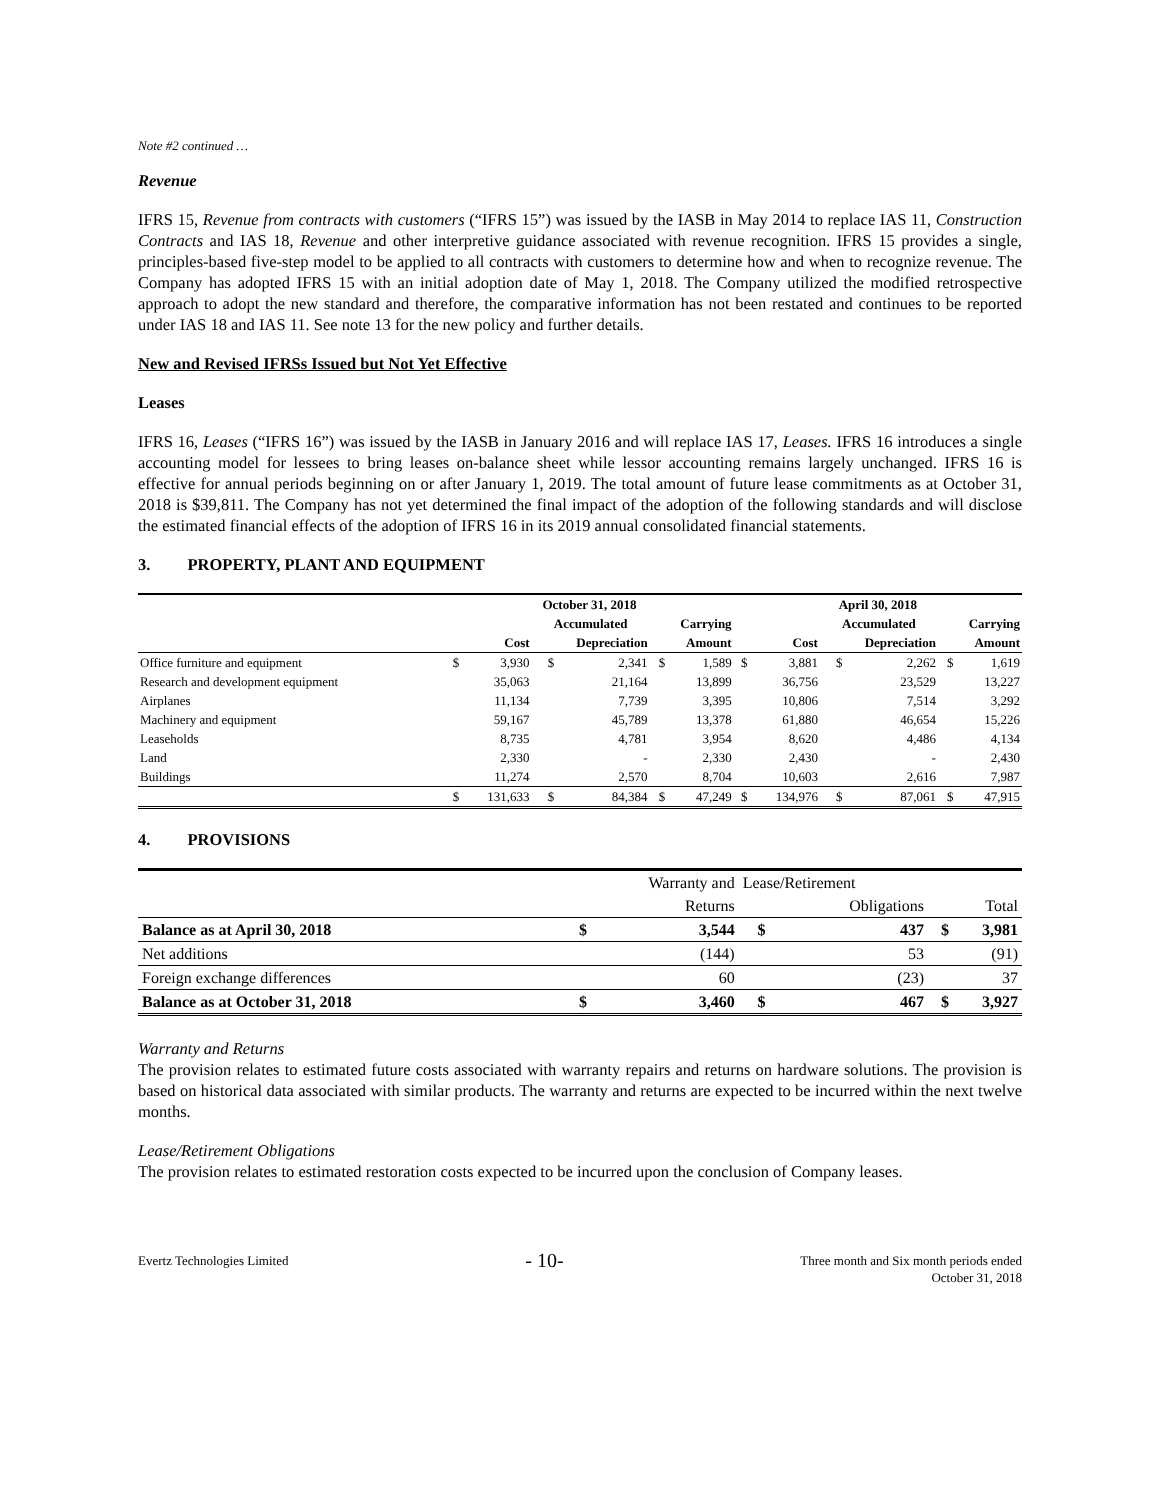Note #2 continued …
Revenue
IFRS 15, Revenue from contracts with customers (“IFRS 15”) was issued by the IASB in May 2014 to replace IAS 11, Construction Contracts and IAS 18, Revenue and other interpretive guidance associated with revenue recognition. IFRS 15 provides a single, principles-based five-step model to be applied to all contracts with customers to determine how and when to recognize revenue. The Company has adopted IFRS 15 with an initial adoption date of May 1, 2018. The Company utilized the modified retrospective approach to adopt the new standard and therefore, the comparative information has not been restated and continues to be reported under IAS 18 and IAS 11. See note 13 for the new policy and further details.
New and Revised IFRSs Issued but Not Yet Effective
Leases
IFRS 16, Leases (“IFRS 16”) was issued by the IASB in January 2016 and will replace IAS 17, Leases. IFRS 16 introduces a single accounting model for lessees to bring leases on-balance sheet while lessor accounting remains largely unchanged. IFRS 16 is effective for annual periods beginning on or after January 1, 2019. The total amount of future lease commitments as at October 31, 2018 is $39,811. The Company has not yet determined the final impact of the adoption of the following standards and will disclose the estimated financial effects of the adoption of IFRS 16 in its 2019 annual consolidated financial statements.
3. PROPERTY, PLANT AND EQUIPMENT
| | October 31, 2018 | | | | | | April 30, 2018 | | | | | |
| --- | --- | --- | --- | --- | --- | --- | --- | --- | --- | --- | --- | --- |
| | | | Accumulated | | Carrying | | | | Accumulated | | Carrying | |
| | Cost | | Depreciation | | Amount | | Cost | | Depreciation | | Amount | |
| Office furniture and equipment | $ | 3,930 | $ | 2,341 | $ | 1,589 | $ | 3,881 | $ | 2,262 | $ | 1,619 |
| Research and development equipment | | 35,063 | | 21,164 | | 13,899 | | 36,756 | | 23,529 | | 13,227 |
| Airplanes | | 11,134 | | 7,739 | | 3,395 | | 10,806 | | 7,514 | | 3,292 |
| Machinery and equipment | | 59,167 | | 45,789 | | 13,378 | | 61,880 | | 46,654 | | 15,226 |
| Leaseholds | | 8,735 | | 4,781 | | 3,954 | | 8,620 | | 4,486 | | 4,134 |
| Land | | 2,330 | | - | | 2,330 | | 2,430 | | - | | 2,430 |
| Buildings | | 11,274 | | 2,570 | | 8,704 | | 10,603 | | 2,616 | | 7,987 |
| | $ | 131,633 | $ | 84,384 | $ | 47,249 | $ | 134,976 | $ | 87,061 | $ | 47,915 |
4. PROVISIONS
| | | Warranty and | Lease/Retirement | | | |
| --- | --- | --- | --- | --- | --- | --- |
| | | Returns | | Obligations | | Total |
| Balance as at April 30, 2018 | $ | 3,544 | $ | 437 | $ | 3,981 |
| Net additions | | (144) | | 53 | | (91) |
| Foreign exchange differences | | 60 | | (23) | | 37 |
| Balance as at October 31, 2018 | $ | 3,460 | $ | 467 | $ | 3,927 |
Warranty and Returns
The provision relates to estimated future costs associated with warranty repairs and returns on hardware solutions. The provision is based on historical data associated with similar products. The warranty and returns are expected to be incurred within the next twelve months.
Lease/Retirement Obligations
The provision relates to estimated restoration costs expected to be incurred upon the conclusion of Company leases.
Evertz Technologies Limited
- 10-
Three month and Six month periods ended
October 31, 2018